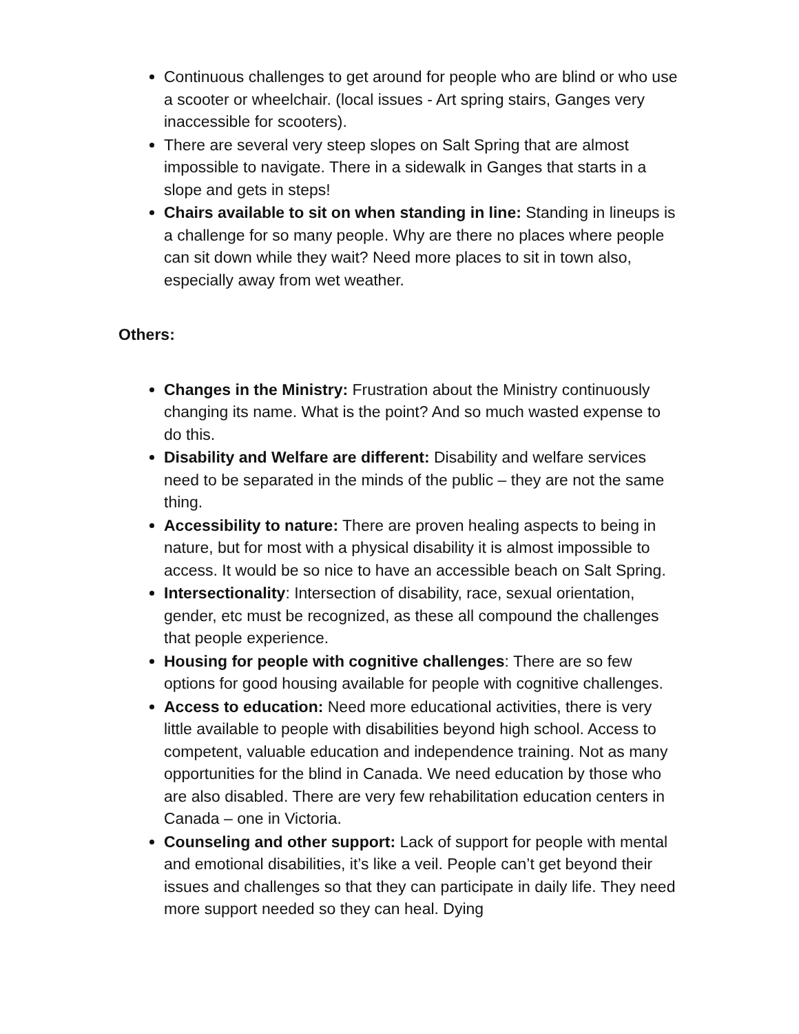Continuous challenges to get around for people who are blind or who use a scooter or wheelchair. (local issues - Art spring stairs, Ganges very inaccessible for scooters).
There are several very steep slopes on Salt Spring that are almost impossible to navigate. There in a sidewalk in Ganges that starts in a slope and gets in steps!
Chairs available to sit on when standing in line: Standing in lineups is a challenge for so many people. Why are there no places where people can sit down while they wait? Need more places to sit in town also, especially away from wet weather.
Others:
Changes in the Ministry: Frustration about the Ministry continuously changing its name. What is the point? And so much wasted expense to do this.
Disability and Welfare are different: Disability and welfare services need to be separated in the minds of the public – they are not the same thing.
Accessibility to nature: There are proven healing aspects to being in nature, but for most with a physical disability it is almost impossible to access. It would be so nice to have an accessible beach on Salt Spring.
Intersectionality: Intersection of disability, race, sexual orientation, gender, etc must be recognized, as these all compound the challenges that people experience.
Housing for people with cognitive challenges: There are so few options for good housing available for people with cognitive challenges.
Access to education: Need more educational activities, there is very little available to people with disabilities beyond high school. Access to competent, valuable education and independence training. Not as many opportunities for the blind in Canada. We need education by those who are also disabled. There are very few rehabilitation education centers in Canada – one in Victoria.
Counseling and other support: Lack of support for people with mental and emotional disabilities, it’s like a veil. People can’t get beyond their issues and challenges so that they can participate in daily life. They need more support needed so they can heal. Dying